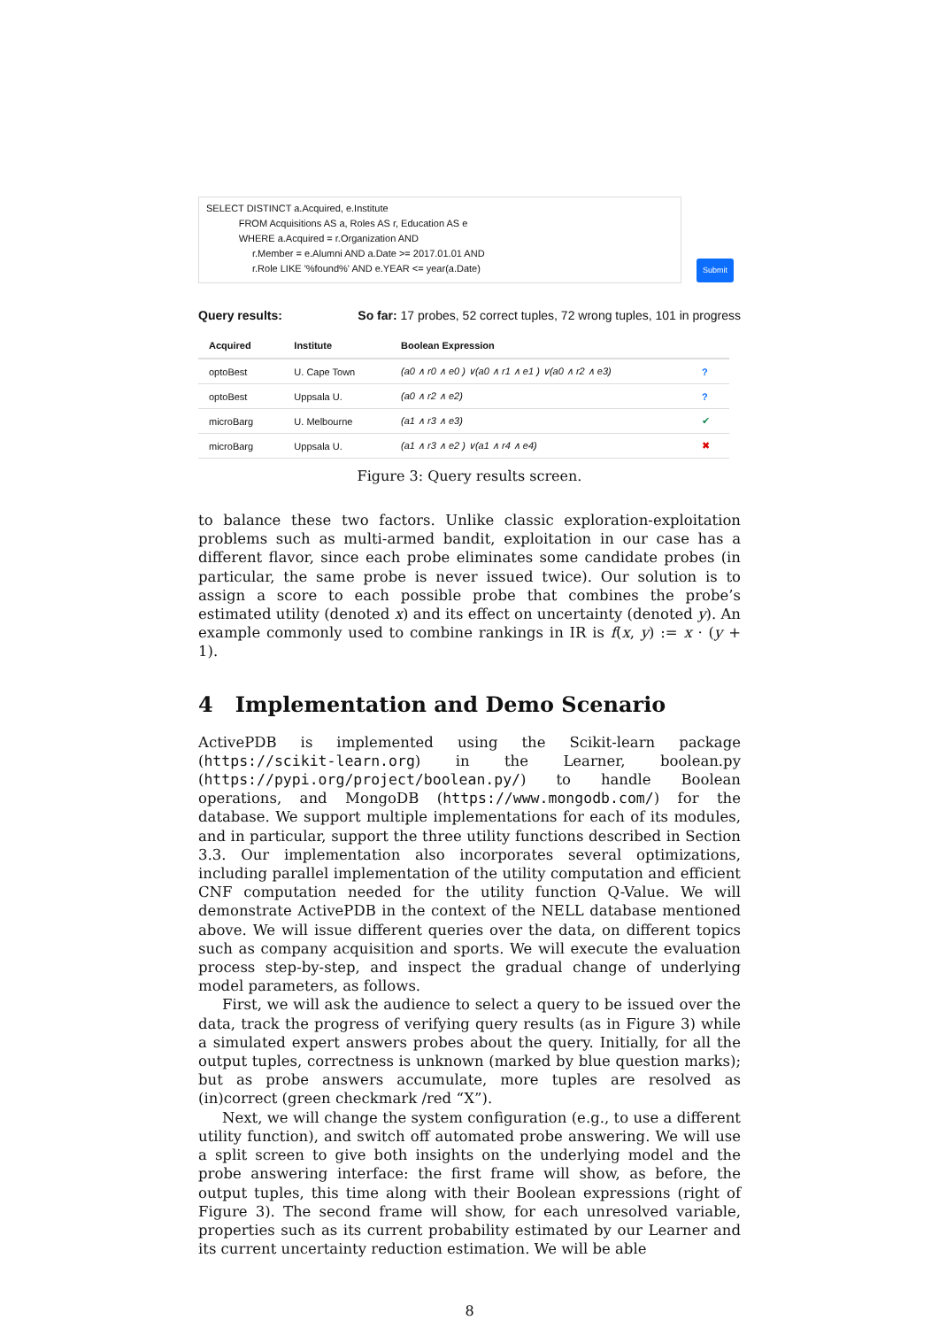SELECT DISTINCT a.Acquired, e.Institute
FROM Acquisitions AS a, Roles AS r, Education AS e
WHERE a.Acquired = r.Organization AND
r.Member = e.Alumni AND a.Date >= 2017.01.01 AND
r.Role LIKE '%found%' AND e.YEAR <= year(a.Date)
Submit
Query results: So far: 17 probes, 52 correct tuples, 72 wrong tuples, 101 in progress
| Acquired | Institute | Boolean Expression | |
| --- | --- | --- | --- |
| optoBest | U. Cape Town | (a0 ∧ r0 ∧ e0 ) ∨(a0 ∧ r1 ∧ e1 ) ∨(a0 ∧ r2 ∧ e3) | ? |
| optoBest | Uppsala U. | (a0 ∧ r2 ∧ e2) | ? |
| microBarg | U. Melbourne | (a1 ∧ r3 ∧ e3) | ✔ |
| microBarg | Uppsala U. | (a1 ∧ r3 ∧ e2 ) ∨(a1 ∧ r4 ∧ e4) | ✖ |
Figure 3: Query results screen.
to balance these two factors. Unlike classic exploration-exploitation problems such as multi-armed bandit, exploitation in our case has a different flavor, since each probe eliminates some candidate probes (in particular, the same probe is never issued twice). Our solution is to assign a score to each possible probe that combines the probe’s estimated utility (denoted x) and its effect on uncertainty (denoted y). An example commonly used to combine rankings in IR is f(x, y) := x · (y + 1).
4 Implementation and Demo Scenario
ActivePDB is implemented using the Scikit-learn package (https://scikit-learn.org) in the Learner, boolean.py (https://pypi.org/project/boolean.py/) to handle Boolean operations, and MongoDB (https://www.mongodb.com/) for the database. We support multiple implementations for each of its modules, and in particular, support the three utility functions described in Section 3.3. Our implementation also incorporates several optimizations, including parallel implementation of the utility computation and efficient CNF computation needed for the utility function Q-Value. We will demonstrate ActivePDB in the context of the NELL database mentioned above. We will issue different queries over the data, on different topics such as company acquisition and sports. We will execute the evaluation process step-by-step, and inspect the gradual change of underlying model parameters, as follows.
First, we will ask the audience to select a query to be issued over the data, track the progress of verifying query results (as in Figure 3) while a simulated expert answers probes about the query. Initially, for all the output tuples, correctness is unknown (marked by blue question marks); but as probe answers accumulate, more tuples are resolved as (in)correct (green checkmark /red “X”).
Next, we will change the system configuration (e.g., to use a different utility function), and switch off automated probe answering. We will use a split screen to give both insights on the underlying model and the probe answering interface: the first frame will show, as before, the output tuples, this time along with their Boolean expressions (right of Figure 3). The second frame will show, for each unresolved variable, properties such as its current probability estimated by our Learner and its current uncertainty reduction estimation. We will be able
8